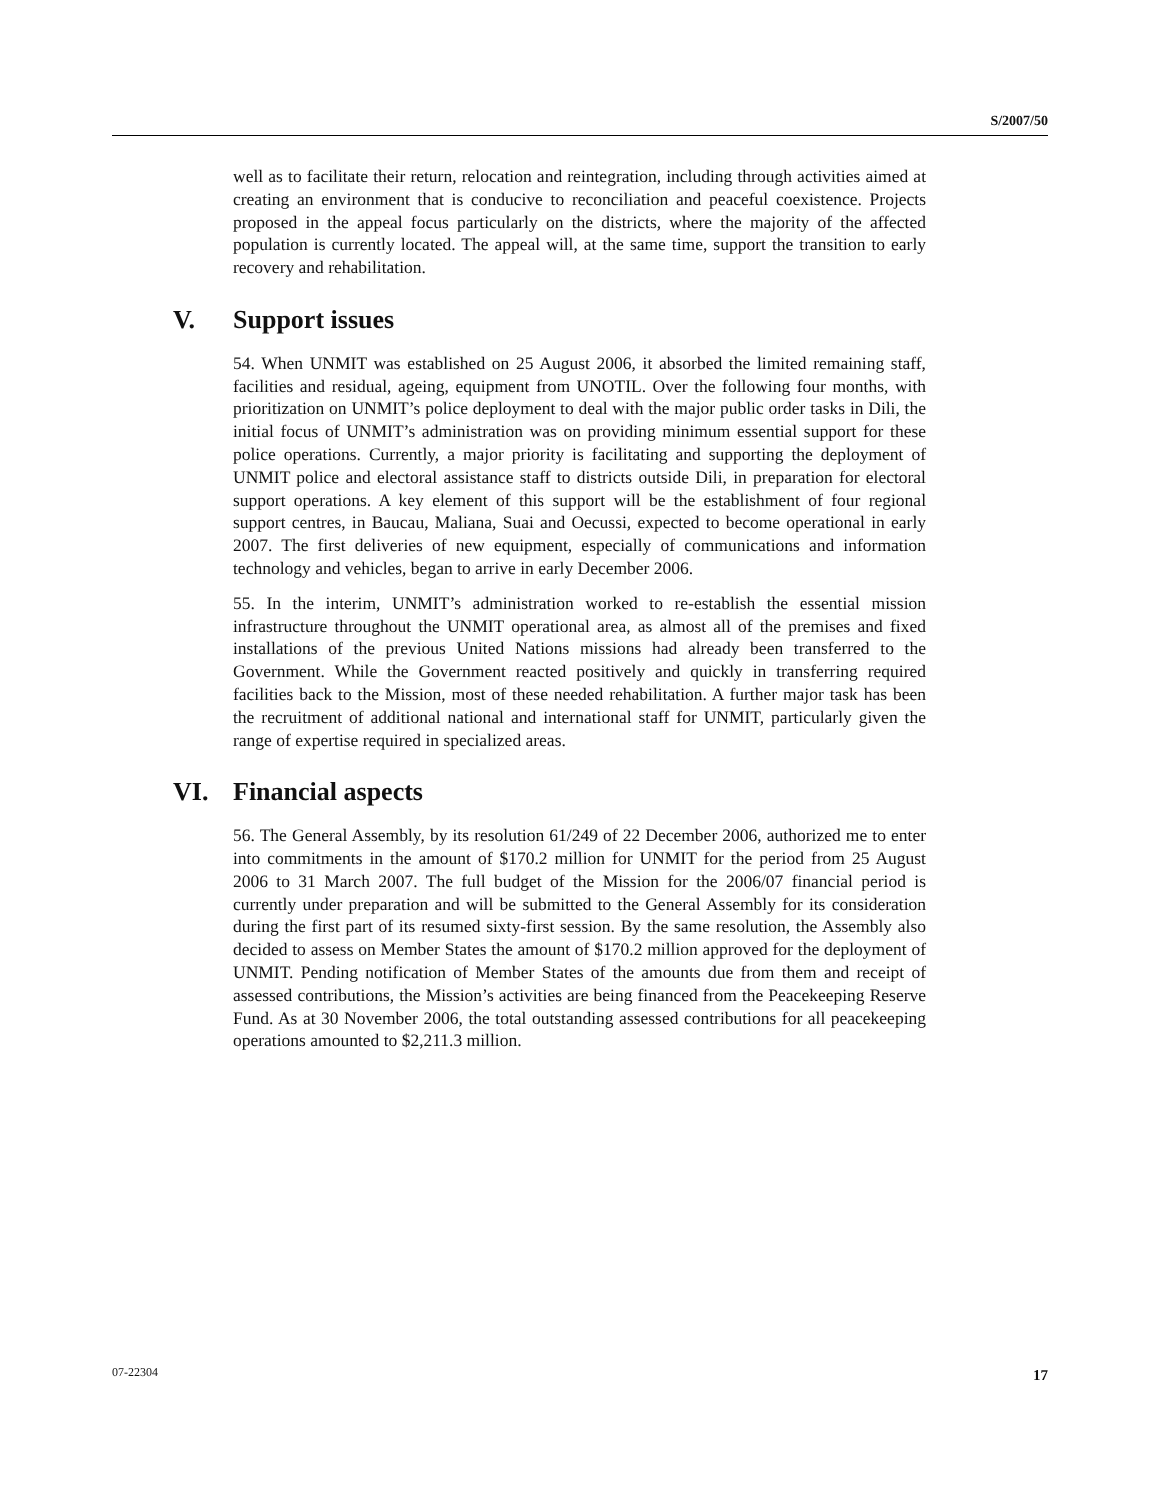S/2007/50
well as to facilitate their return, relocation and reintegration, including through activities aimed at creating an environment that is conducive to reconciliation and peaceful coexistence. Projects proposed in the appeal focus particularly on the districts, where the majority of the affected population is currently located. The appeal will, at the same time, support the transition to early recovery and rehabilitation.
V. Support issues
54. When UNMIT was established on 25 August 2006, it absorbed the limited remaining staff, facilities and residual, ageing, equipment from UNOTIL. Over the following four months, with prioritization on UNMIT’s police deployment to deal with the major public order tasks in Dili, the initial focus of UNMIT’s administration was on providing minimum essential support for these police operations. Currently, a major priority is facilitating and supporting the deployment of UNMIT police and electoral assistance staff to districts outside Dili, in preparation for electoral support operations. A key element of this support will be the establishment of four regional support centres, in Baucau, Maliana, Suai and Oecussi, expected to become operational in early 2007. The first deliveries of new equipment, especially of communications and information technology and vehicles, began to arrive in early December 2006.
55. In the interim, UNMIT’s administration worked to re-establish the essential mission infrastructure throughout the UNMIT operational area, as almost all of the premises and fixed installations of the previous United Nations missions had already been transferred to the Government. While the Government reacted positively and quickly in transferring required facilities back to the Mission, most of these needed rehabilitation. A further major task has been the recruitment of additional national and international staff for UNMIT, particularly given the range of expertise required in specialized areas.
VI. Financial aspects
56. The General Assembly, by its resolution 61/249 of 22 December 2006, authorized me to enter into commitments in the amount of $170.2 million for UNMIT for the period from 25 August 2006 to 31 March 2007. The full budget of the Mission for the 2006/07 financial period is currently under preparation and will be submitted to the General Assembly for its consideration during the first part of its resumed sixty-first session. By the same resolution, the Assembly also decided to assess on Member States the amount of $170.2 million approved for the deployment of UNMIT. Pending notification of Member States of the amounts due from them and receipt of assessed contributions, the Mission’s activities are being financed from the Peacekeeping Reserve Fund. As at 30 November 2006, the total outstanding assessed contributions for all peacekeeping operations amounted to $2,211.3 million.
07-22304 17